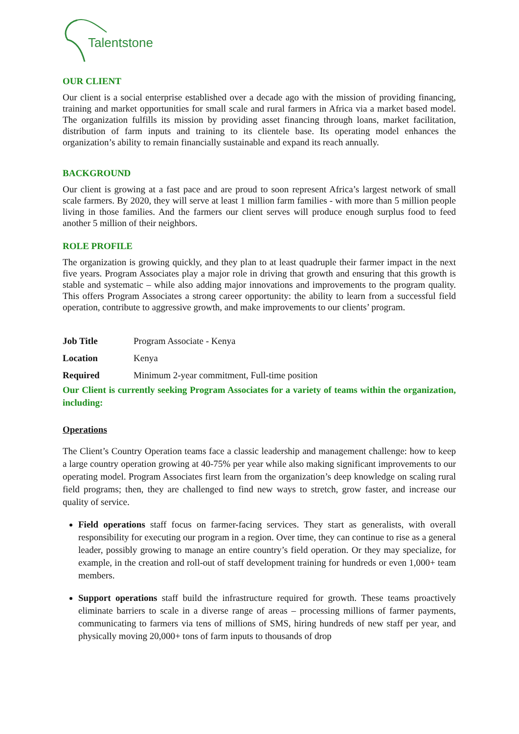Talentstone
OUR CLIENT
Our client is a social enterprise established over a decade ago with the mission of providing financing, training and market opportunities for small scale and rural farmers in Africa via a market based model. The organization fulfills its mission by providing asset financing through loans, market facilitation, distribution of farm inputs and training to its clientele base. Its operating model enhances the organization’s ability to remain financially sustainable and expand its reach annually.
BACKGROUND
Our client is growing at a fast pace and are proud to soon represent Africa’s largest network of small scale farmers. By 2020, they will serve at least 1 million farm families - with more than 5 million people living in those families. And the farmers our client serves will produce enough surplus food to feed another 5 million of their neighbors.
ROLE PROFILE
The organization is growing quickly, and they plan to at least quadruple their farmer impact in the next five years. Program Associates play a major role in driving that growth and ensuring that this growth is stable and systematic – while also adding major innovations and improvements to the program quality. This offers Program Associates a strong career opportunity: the ability to learn from a successful field operation, contribute to aggressive growth, and make improvements to our clients’ program.
| Job Title | Program Associate - Kenya |
| Location | Kenya |
| Required | Minimum 2-year commitment, Full-time position |
Our Client is currently seeking Program Associates for a variety of teams within the organization, including:
Operations
The Client’s Country Operation teams face a classic leadership and management challenge: how to keep a large country operation growing at 40-75% per year while also making significant improvements to our operating model. Program Associates first learn from the organization’s deep knowledge on scaling rural field programs; then, they are challenged to find new ways to stretch, grow faster, and increase our quality of service.
Field operations staff focus on farmer-facing services. They start as generalists, with overall responsibility for executing our program in a region. Over time, they can continue to rise as a general leader, possibly growing to manage an entire country’s field operation. Or they may specialize, for example, in the creation and roll-out of staff development training for hundreds or even 1,000+ team members.
Support operations staff build the infrastructure required for growth. These teams proactively eliminate barriers to scale in a diverse range of areas – processing millions of farmer payments, communicating to farmers via tens of millions of SMS, hiring hundreds of new staff per year, and physically moving 20,000+ tons of farm inputs to thousands of drop